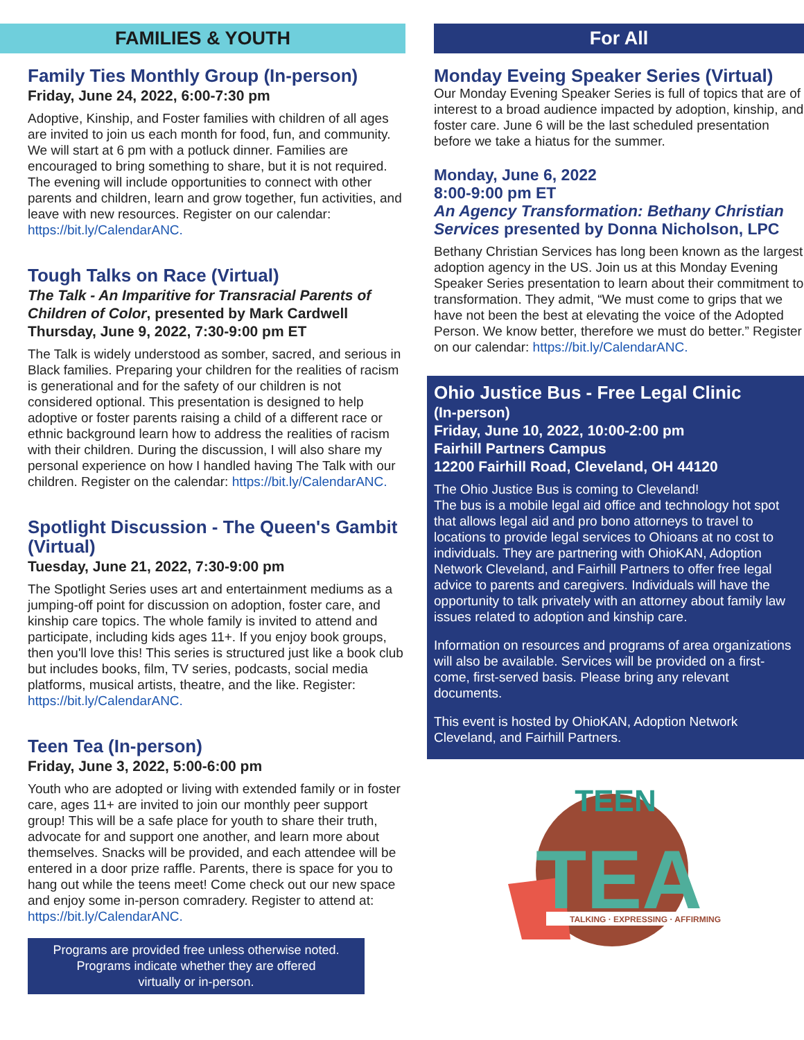FAMILIES & YOUTH
Family Ties Monthly Group (In-person)
Friday, June 24, 2022, 6:00-7:30 pm
Adoptive, Kinship, and Foster families with children of all ages are invited to join us each month for food, fun, and community. We will start at 6 pm with a potluck dinner. Families are encouraged to bring something to share, but it is not required. The evening will include opportunities to connect with other parents and children, learn and grow together, fun activities, and leave with new resources. Register on our calendar: https://bit.ly/CalendarANC.
Tough Talks on Race (Virtual)
The Talk - An Imparitive for Transracial Parents of Children of Color, presented by Mark Cardwell
Thursday, June 9, 2022, 7:30-9:00 pm ET
The Talk is widely understood as somber, sacred, and serious in Black families. Preparing your children for the realities of racism is generational and for the safety of our children is not considered optional. This presentation is designed to help adoptive or foster parents raising a child of a different race or ethnic background learn how to address the realities of racism with their children. During the discussion, I will also share my personal experience on how I handled having The Talk with our children. Register on the calendar: https://bit.ly/CalendarANC.
Spotlight Discussion - The Queen's Gambit (Virtual)
Tuesday, June 21, 2022, 7:30-9:00 pm
The Spotlight Series uses art and entertainment mediums as a jumping-off point for discussion on adoption, foster care, and kinship care topics. The whole family is invited to attend and participate, including kids ages 11+. If you enjoy book groups, then you'll love this! This series is structured just like a book club but includes books, film, TV series, podcasts, social media platforms, musical artists, theatre, and the like. Register: https://bit.ly/CalendarANC.
Teen Tea (In-person)
Friday, June 3, 2022, 5:00-6:00 pm
Youth who are adopted or living with extended family or in foster care, ages 11+ are invited to join our monthly peer support group! This will be a safe place for youth to share their truth, advocate for and support one another, and learn more about themselves. Snacks will be provided, and each attendee will be entered in a door prize raffle. Parents, there is space for you to hang out while the teens meet! Come check out our new space and enjoy some in-person comradery. Register to attend at: https://bit.ly/CalendarANC.
Programs are provided free unless otherwise noted.
Programs indicate whether they are offered
virtually or in-person.
For All
Monday Eveing Speaker Series (Virtual)
Our Monday Evening Speaker Series is full of topics that are of interest to a broad audience impacted by adoption, kinship, and foster care. June 6 will be the last scheduled presentation before we take a hiatus for the summer.
Monday, June 6, 2022
8:00-9:00 pm ET
An Agency Transformation: Bethany Christian Services presented by Donna Nicholson, LPC
Bethany Christian Services has long been known as the largest adoption agency in the US. Join us at this Monday Evening Speaker Series presentation to learn about their commitment to transformation. They admit, “We must come to grips that we have not been the best at elevating the voice of the Adopted Person. We know better, therefore we must do better.” Register on our calendar: https://bit.ly/CalendarANC.
Ohio Justice Bus - Free Legal Clinic
(In-person)
Friday, June 10, 2022, 10:00-2:00 pm
Fairhill Partners Campus
12200 Fairhill Road, Cleveland, OH 44120
The Ohio Justice Bus is coming to Cleveland!
The bus is a mobile legal aid office and technology hot spot that allows legal aid and pro bono attorneys to travel to locations to provide legal services to Ohioans at no cost to individuals. They are partnering with OhioKAN, Adoption Network Cleveland, and Fairhill Partners to offer free legal advice to parents and caregivers. Individuals will have the opportunity to talk privately with an attorney about family law issues related to adoption and kinship care.
Information on resources and programs of area organizations will also be available. Services will be provided on a first-come, first-served basis. Please bring any relevant documents.
This event is hosted by OhioKAN, Adoption Network Cleveland, and Fairhill Partners.
TEEN
TEA
TALKING · EXPRESSING · AFFIRMING